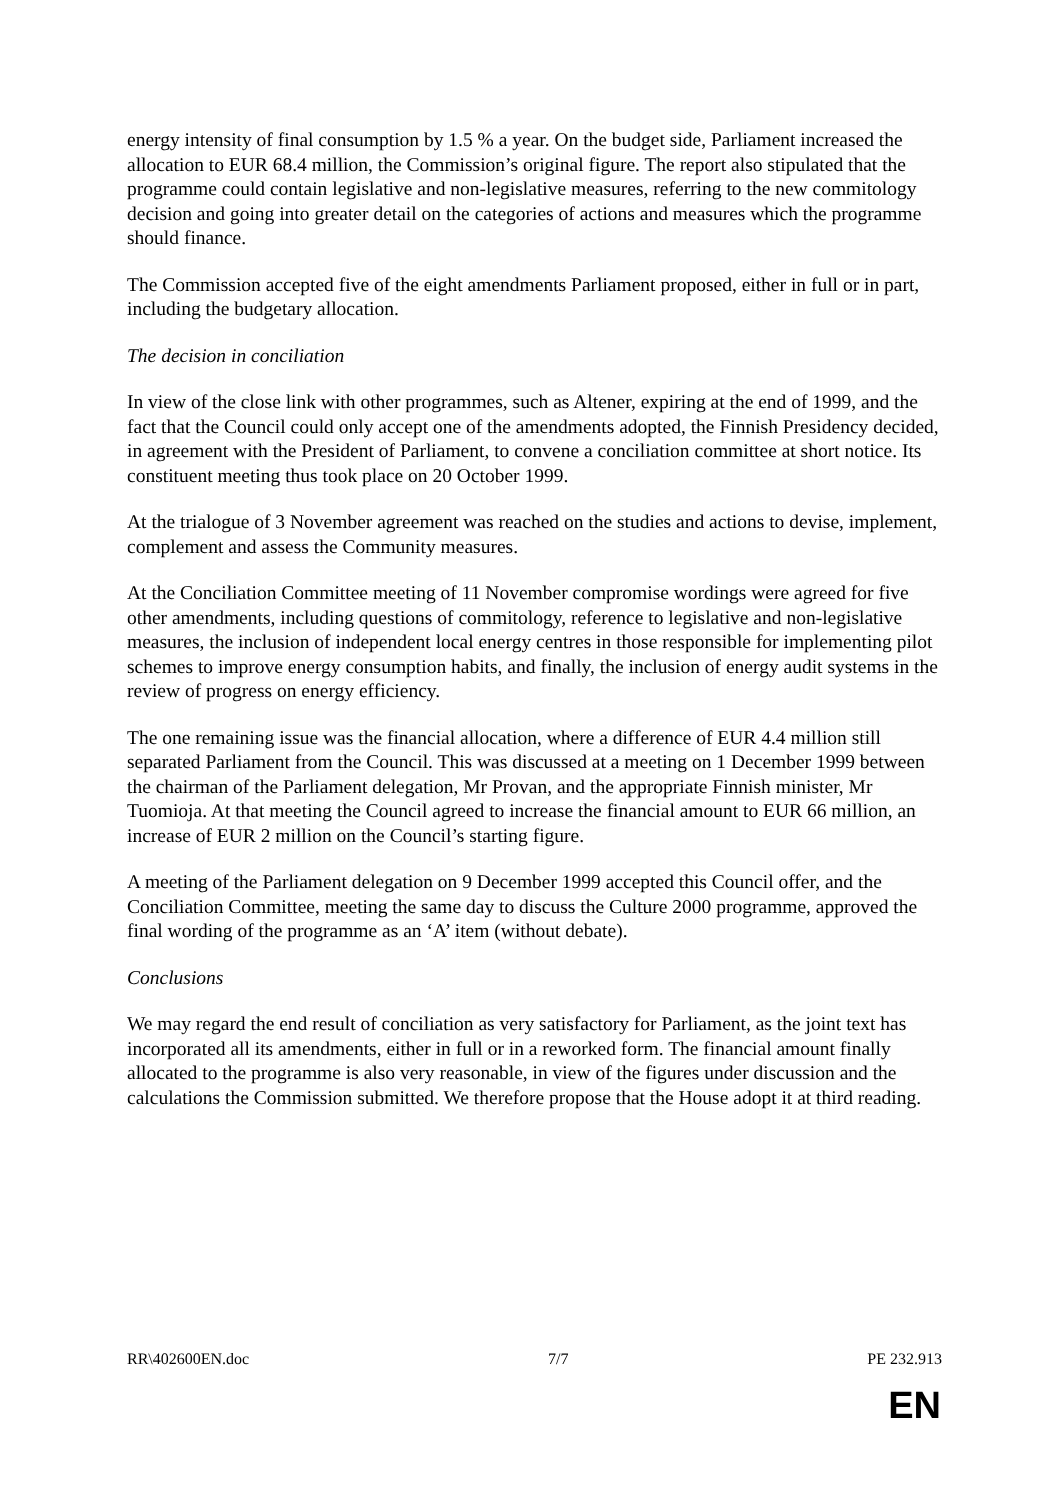energy intensity of final consumption by 1.5 % a year. On the budget side, Parliament increased the allocation to EUR 68.4 million, the Commission’s original figure. The report also stipulated that the programme could contain legislative and non-legislative measures, referring to the new commitology decision and going into greater detail on the categories of actions and measures which the programme should finance.
The Commission accepted five of the eight amendments Parliament proposed, either in full or in part, including the budgetary allocation.
The decision in conciliation
In view of the close link with other programmes, such as Altener, expiring at the end of 1999, and the fact that the Council could only accept one of the amendments adopted, the Finnish Presidency decided, in agreement with the President of Parliament, to convene a conciliation committee at short notice. Its constituent meeting thus took place on 20 October 1999.
At the trialogue of 3 November agreement was reached on the studies and actions to devise, implement, complement and assess the Community measures.
At the Conciliation Committee meeting of 11 November compromise wordings were agreed for five other amendments, including questions of commitology, reference to legislative and non-legislative measures, the inclusion of independent local energy centres in those responsible for implementing pilot schemes to improve energy consumption habits, and finally, the inclusion of energy audit systems in the review of progress on energy efficiency.
The one remaining issue was the financial allocation, where a difference of EUR 4.4 million still separated Parliament from the Council. This was discussed at a meeting on 1 December 1999 between the chairman of the Parliament delegation, Mr Provan, and the appropriate Finnish minister, Mr Tuomioja. At that meeting the Council agreed to increase the financial amount to EUR 66 million, an increase of EUR 2 million on the Council’s starting figure.
A meeting of the Parliament delegation on 9 December 1999 accepted this Council offer, and the Conciliation Committee, meeting the same day to discuss the Culture 2000 programme, approved the final wording of the programme as an ‘A’ item (without debate).
Conclusions
We may regard the end result of conciliation as very satisfactory for Parliament, as the joint text has incorporated all its amendments, either in full or in a reworked form. The financial amount finally allocated to the programme is also very reasonable, in view of the figures under discussion and the calculations the Commission submitted. We therefore propose that the House adopt it at third reading.
RR\402600EN.doc 7/7 PE 232.913
EN